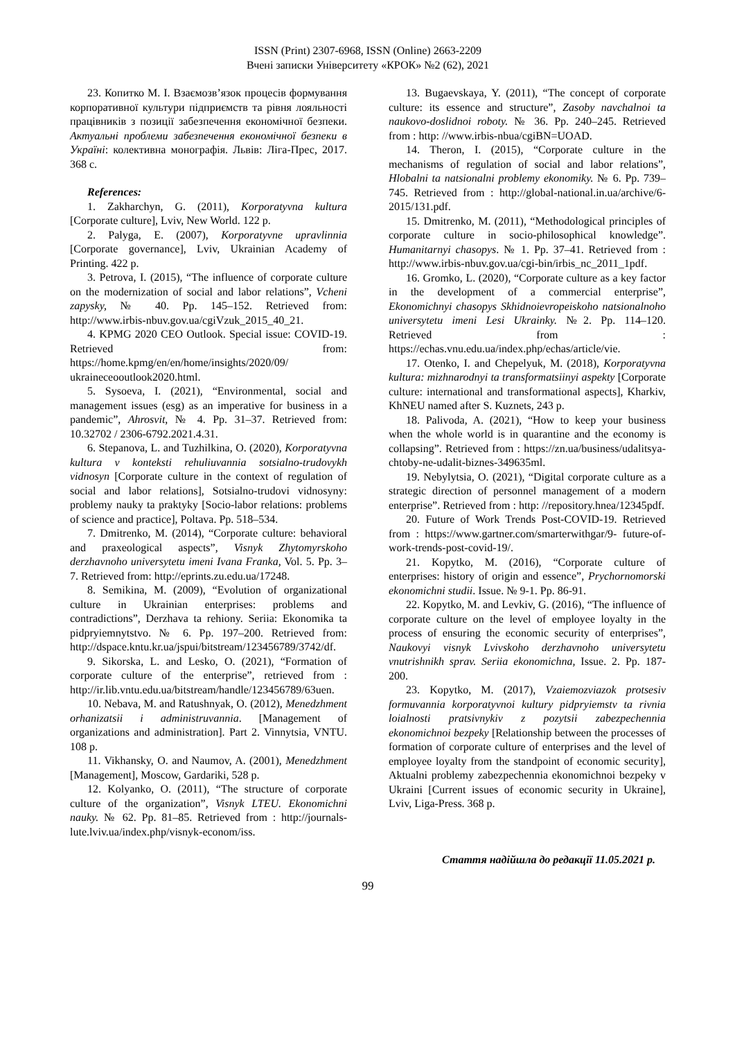ISSN (Print) 2307-6968, ISSN (Online) 2663-2209
Вчені записки Університету «КРОК» №2 (62), 2021
23. Копитко М. І. Взаємозв’язок процесів формування корпоративної культури підприємств та рівня лояльності працівників з позиції забезпечення економічної безпеки. Актуальні проблеми забезпечення економічної безпеки в Україні: колективна монографія. Львів: Ліга-Прес, 2017. 368 с.
References:
1. Zakharchyn, G. (2011), Korporatyvna kultura [Corporate culture], Lviv, New World. 122 p.
2. Palyga, E. (2007), Korporatyvne upravlinnia [Corporate governance], Lviv, Ukrainian Academy of Printing. 422 p.
3. Petrova, I. (2015), “The influence of corporate culture on the modernization of social and labor relations”, Vcheni zapysky, № 40. Pp. 145–152. Retrieved from: http://www.irbis-nbuv.gov.ua/cgiVzuk_2015_40_21.
4. KPMG 2020 CEO Outlook. Special issue: COVID-19. Retrieved from: https://home.kpmg/en/en/home/insights/2020/09/ ukraineceooutlook2020.html.
5. Sysoeva, I. (2021), “Environmental, social and management issues (esg) as an imperative for business in a pandemic”, Ahrosvit, № 4. Pp. 31–37. Retrieved from: 10.32702 / 2306-6792.2021.4.31.
6. Stepanova, L. and Tuzhilkina, O. (2020), Korporatyvna kultura v konteksti rehuliuvannia sotsialno-trudovykh vidnosyn [Corporate culture in the context of regulation of social and labor relations], Sotsialno-trudovi vidnosyny: problemy nauky ta praktyky [Socio-labor relations: problems of science and practice], Poltava. Pp. 518–534.
7. Dmitrenko, M. (2014), “Corporate culture: behavioral and praxeological aspects”, Visnyk Zhytomyrskoho derzhavnoho universytetu imeni Ivana Franka, Vol. 5. Pp. 3–7. Retrieved from: http://eprints.zu.edu.ua/17248.
8. Semikina, M. (2009), “Evolution of organizational culture in Ukrainian enterprises: problems and contradictions”, Derzhava ta rehiony. Seriia: Ekonomika ta pidpryiemnytstvo. № 6. Pp. 197–200. Retrieved from: http://dspace.kntu.kr.ua/jspui/bitstream/123456789/3742/df.
9. Sikorska, L. and Lesko, O. (2021), “Formation of corporate culture of the enterprise”, retrieved from : http://ir.lib.vntu.edu.ua/bitstream/handle/123456789/63uen.
10. Nebava, M. and Ratushnyak, O. (2012), Menedzhment orhanizatsii i administruvannia. [Management of organizations and administration]. Part 2. Vinnytsia, VNTU. 108 p.
11. Vikhansky, O. and Naumov, A. (2001), Menedzhment [Management], Moscow, Gardariki, 528 p.
12. Kolyanko, O. (2011), “The structure of corporate culture of the organization”, Visnyk LTEU. Ekonomichni nauky. № 62. Pp. 81–85. Retrieved from : http://journals-lute.lviv.ua/index.php/visnyk-econom/iss.
13. Bugaevskaya, Y. (2011), “The concept of corporate culture: its essence and structure”, Zasoby navchalnoi ta naukovo-doslidnoi roboty. № 36. Pp. 240–245. Retrieved from : http: //www.irbis-nbua/cgiBN=UOAD.
14. Theron, I. (2015), “Corporate culture in the mechanisms of regulation of social and labor relations”, Hlobalni ta natsionalni problemy ekonomiky. № 6. Pp. 739–745. Retrieved from : http://global-national.in.ua/archive/6-2015/131.pdf.
15. Dmitrenko, M. (2011), “Methodological principles of corporate culture in socio-philosophical knowledge”. Humanitarnyi chasopys. № 1. Pp. 37–41. Retrieved from : http://www.irbis-nbuv.gov.ua/cgi-bin/irbis_nc_2011_1pdf.
16. Gromko, L. (2020), “Corporate culture as a key factor in the development of a commercial enterprise”, Ekonomichnyi chasopys Skhidnoievropeiskoho natsionalnoho universytetu imeni Lesi Ukrainky. №2. Pp. 114–120. Retrieved from : https://echas.vnu.edu.ua/index.php/echas/article/vie.
17. Otenko, I. and Chepelyuk, M. (2018), Korporatyvna kultura: mizhnarodnyi ta transformatsiinyi aspekty [Corporate culture: international and transformational aspects], Kharkiv, KhNEU named after S. Kuznets, 243 p.
18. Palivoda, A. (2021), “How to keep your business when the whole world is in quarantine and the economy is collapsing”. Retrieved from : https://zn.ua/business/udalitsya-chtoby-ne-udalit-biznes-349635ml.
19. Nebylytsia, O. (2021), “Digital corporate culture as a strategic direction of personnel management of a modern enterprise”. Retrieved from : http: //repository.hnea/12345pdf.
20. Future of Work Trends Post-COVID-19. Retrieved from : https://www.gartner.com/smarterwithgar/9- future-of-work-trends-post-covid-19/.
21. Kopytko, M. (2016), “Corporate culture of enterprises: history of origin and essence”, Prychornomorski ekonomichni studii. Issue. № 9-1. Pp. 86-91.
22. Kopytko, M. and Levkiv, G. (2016), “The influence of corporate culture on the level of employee loyalty in the process of ensuring the economic security of enterprises”, Naukovyi visnyk Lvivskoho derzhavnoho universytetu vnutrishnikh sprav. Seriia ekonomichna, Issue. 2. Pp. 187-200.
23. Kopytko, M. (2017), Vzaiemozviazok protsesiv formuvannia korporatyvnoi kultury pidpryiemstv ta rivnia loialnosti pratsivnykiv z pozytsii zabezpechennia ekonomichnoi bezpeky [Relationship between the processes of formation of corporate culture of enterprises and the level of employee loyalty from the standpoint of economic security], Aktualni problemy zabezpechennia ekonomichnoi bezpeky v Ukraini [Current issues of economic security in Ukraine], Lviv, Liga-Press. 368 p.
Стаття надійшла до редакції 11.05.2021 р.
99